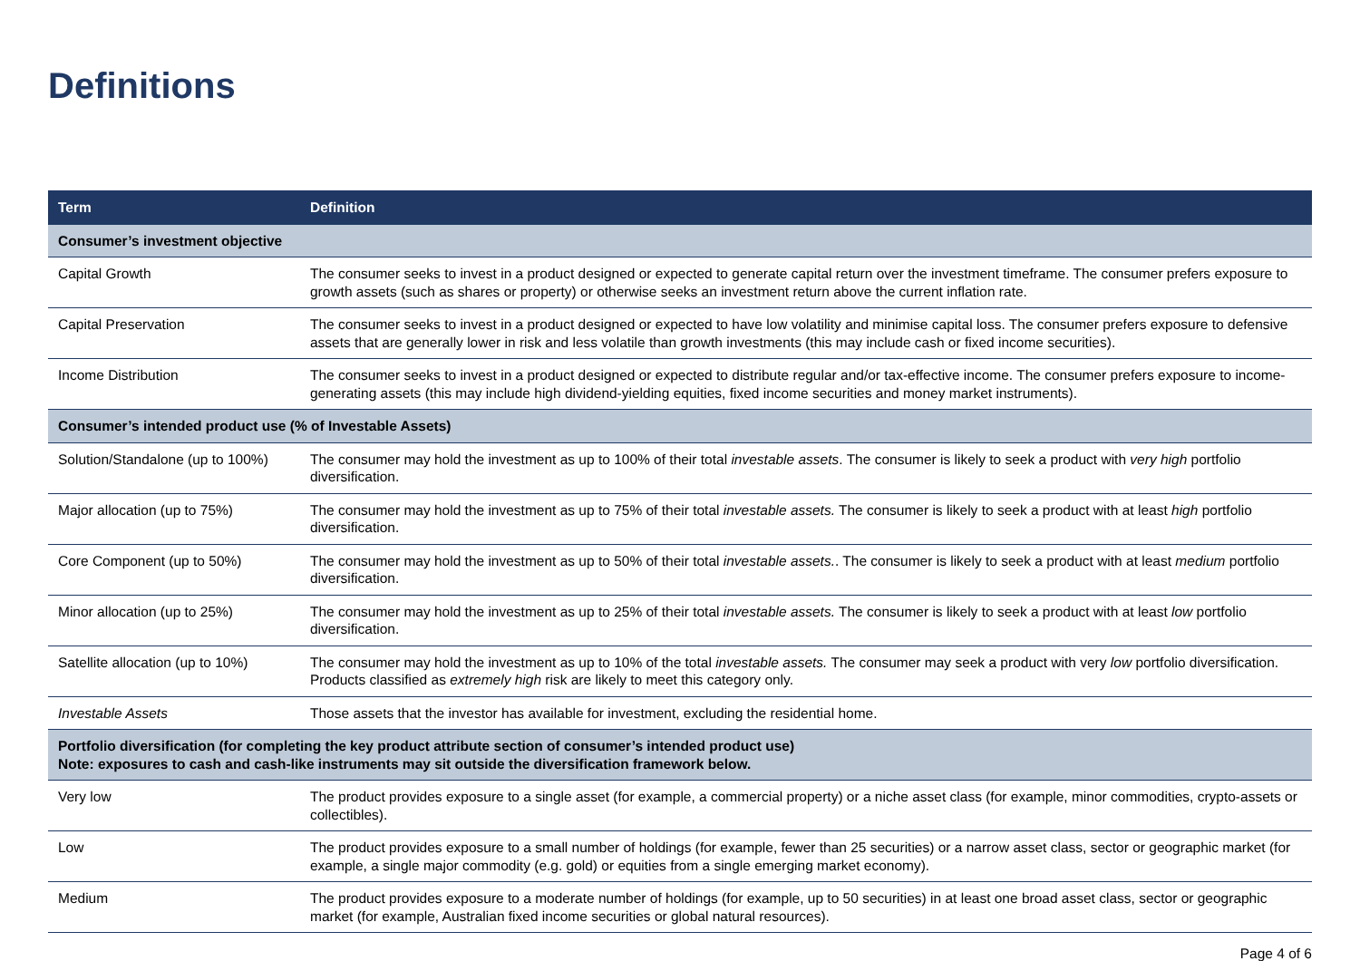Definitions
| Term | Definition |
| --- | --- |
| Consumer’s investment objective | |
| Capital Growth | The consumer seeks to invest in a product designed or expected to generate capital return over the investment timeframe. The consumer prefers exposure to growth assets (such as shares or property) or otherwise seeks an investment return above the current inflation rate. |
| Capital Preservation | The consumer seeks to invest in a product designed or expected to have low volatility and minimise capital loss. The consumer prefers exposure to defensive assets that are generally lower in risk and less volatile than growth investments (this may include cash or fixed income securities). |
| Income Distribution | The consumer seeks to invest in a product designed or expected to distribute regular and/or tax-effective income. The consumer prefers exposure to income-generating assets (this may include high dividend-yielding equities, fixed income securities and money market instruments). |
| Consumer’s intended product use (% of Investable Assets) | |
| Solution/Standalone (up to 100%) | The consumer may hold the investment as up to 100% of their total investable assets . The consumer is likely to seek a product with very high portfolio diversification. |
| Major allocation (up to 75%) | The consumer may hold the investment as up to 75% of their total investable assets. The consumer is likely to seek a product with at least high portfolio diversification. |
| Core Component (up to 50%) | The consumer may hold the investment as up to 50% of their total investable assets. . The consumer is likely to seek a product with at least medium portfolio diversification. |
| Minor allocation (up to 25%) | The consumer may hold the investment as up to 25% of their total investable assets. The consumer is likely to seek a product with at least low portfolio diversification. |
| Satellite allocation (up to 10%) | The consumer may hold the investment as up to 10% of the total investable assets. The consumer may seek a product with very low portfolio diversification. Products classified as extremely high risk are likely to meet this category only. |
| Investable Assets | Those assets that the investor has available for investment, excluding the residential home. |
| Portfolio diversification (for completing the key product attribute section of consumer’s intended product use) Note: exposures to cash and cash-like instruments may sit outside the diversification framework below. | |
| Very low | The product provides exposure to a single asset (for example, a commercial property) or a niche asset class (for example, minor commodities, crypto-assets or collectibles). |
| Low | The product provides exposure to a small number of holdings (for example, fewer than 25 securities) or a narrow asset class, sector or geographic market (for example, a single major commodity (e.g. gold) or equities from a single emerging market economy). |
| Medium | The product provides exposure to a moderate number of holdings (for example, up to 50 securities) in at least one broad asset class, sector or geographic market (for example, Australian fixed income securities or global natural resources). |
Page 4 of 6